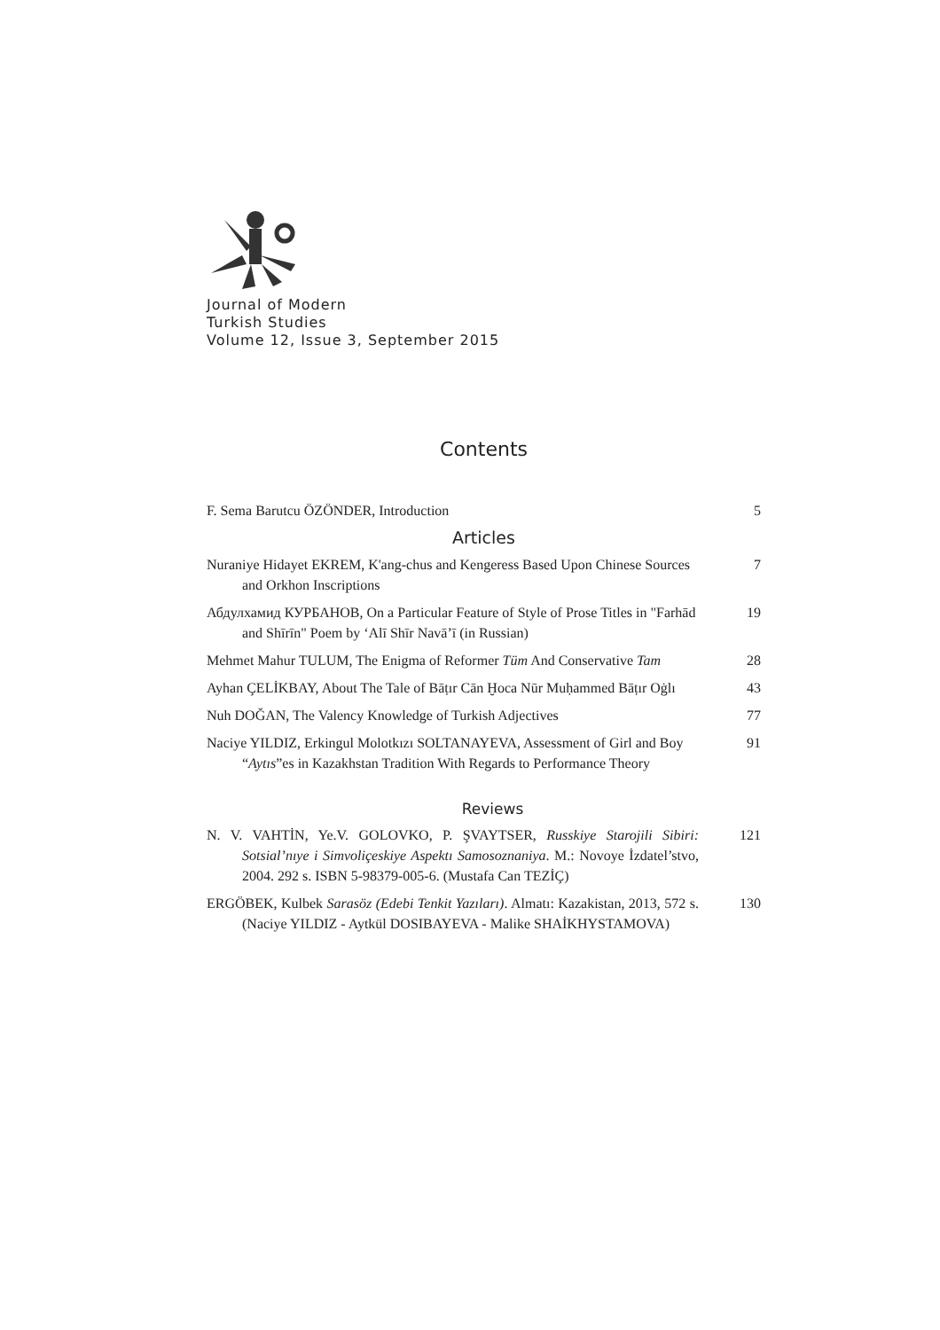Journal of Modern
Turkish Studies
Volume 12, Issue 3, September 2015
Contents
F. Sema Barutcu ÖZÖNDER, Introduction
5
Articles
Nuraniye Hidayet EKREM, K'ang-chus and Kengeress Based Upon Chinese Sources and Orkhon Inscriptions
7
Абдулхамид КУРБАНОВ, On a Particular Feature of Style of Prose Titles in "Farhād and Shīrīn" Poem by ‘Alī Shīr Navā’ī (in Russian)
19
Mehmet Mahur TULUM, The Enigma of Reformer Tüm And Conservative Tam
28
Ayhan ÇELİKBAY, About The Tale of Bāṭır Cān Ḫoca Nūr Muḥammed Bāṭır Oġlı
43
Nuh DOĞAN, The Valency Knowledge of Turkish Adjectives
77
Naciye YILDIZ, Erkingul Molotkızı SOLTANAYEVA, Assessment of Girl and Boy “Aytıs”es in Kazakhstan Tradition With Regards to Performance Theory
91
Reviews
N. V. VAHTİN, Ye.V. GOLOVKO, P. ŞVAYTSER, Russkiye Starojili Sibiri: Sotsial’nıye i Simvoliçeskiye Aspektı Samosoznaniya. M.: Novoye İzdatel’stvo, 2004. 292 s. ISBN 5-98379-005-6. (Mustafa Can TEZİÇ)
121
ERGÖBEK, Kulbek Sarasöz (Edebi Tenkit Yazıları). Almatı: Kazakistan, 2013, 572 s. (Naciye YILDIZ - Aytkül DOSIBAYEVA - Malike SHAİKHYSTAMOVA)
130